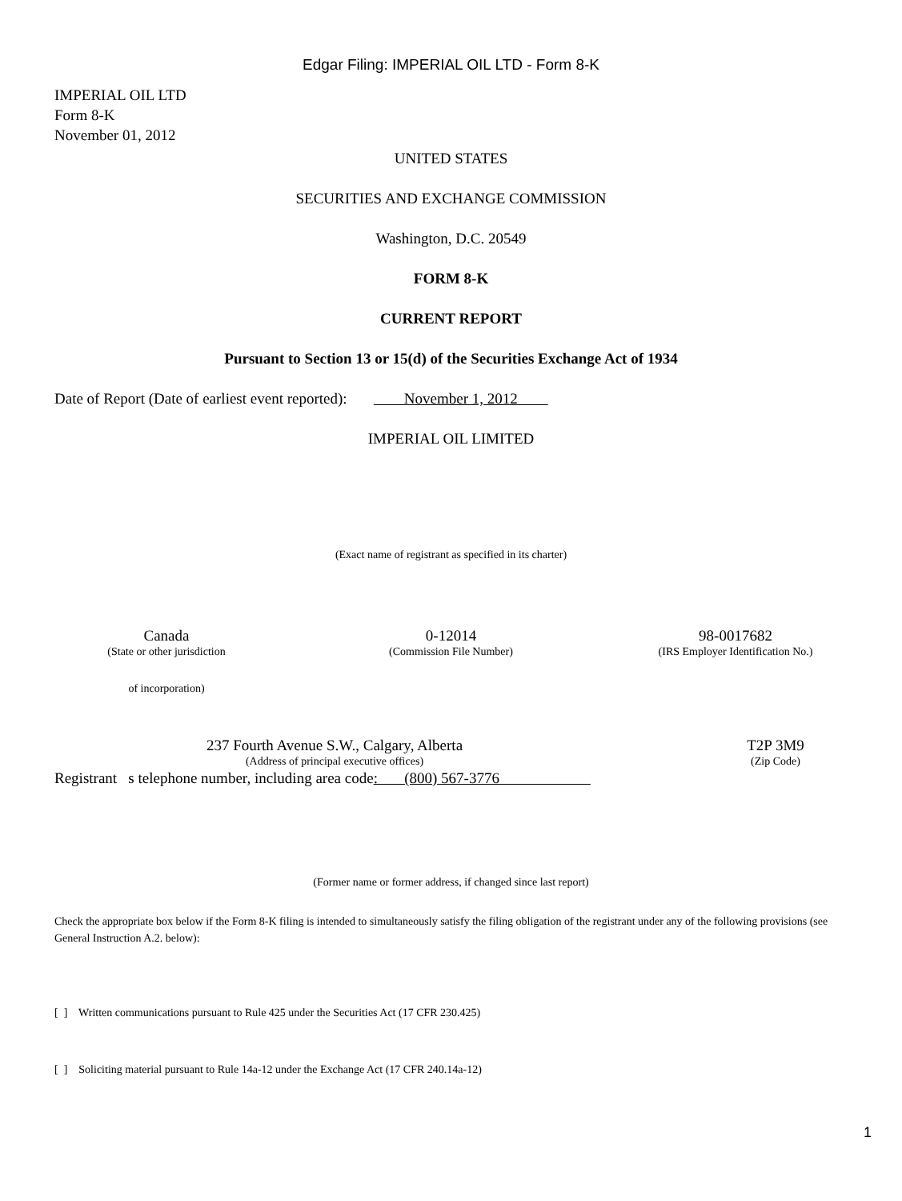Edgar Filing: IMPERIAL OIL LTD - Form 8-K
IMPERIAL OIL LTD
Form 8-K
November 01, 2012
UNITED STATES
SECURITIES AND EXCHANGE COMMISSION
Washington, D.C. 20549
FORM 8-K
CURRENT REPORT
Pursuant to Section 13 or 15(d) of the Securities Exchange Act of 1934
Date of Report (Date of earliest event reported): November 1, 2012
IMPERIAL OIL LIMITED
(Exact name of registrant as specified in its charter)
Canada
(State or other jurisdiction
of incorporation)
0-12014
(Commission File Number)
98-0017682
(IRS Employer Identification No.)
237 Fourth Avenue S.W., Calgary, Alberta
(Address of principal executive offices)
T2P 3M9
(Zip Code)
Registrant s telephone number, including area code: (800) 567-3776
(Former name or former address, if changed since last report)
Check the appropriate box below if the Form 8-K filing is intended to simultaneously satisfy the filing obligation of the registrant under any of the following provisions (see General Instruction A.2. below):
[ ] Written communications pursuant to Rule 425 under the Securities Act (17 CFR 230.425)
[ ] Soliciting material pursuant to Rule 14a-12 under the Exchange Act (17 CFR 240.14a-12)
1